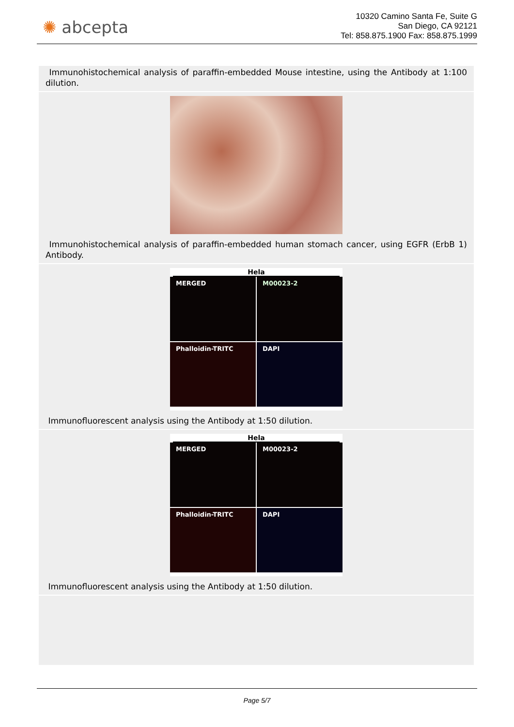✺ abcepta
10320 Camino Santa Fe, Suite G
San Diego, CA 92121
Tel: 858.875.1900 Fax: 858.875.1999
Immunohistochemical analysis of paraffin-embedded Mouse intestine, using the Antibody at 1:100 dilution.
Immunohistochemical analysis of paraffin-embedded human stomach cancer, using EGFR (ErbB 1) Antibody.
Hela
MERGED
M00023-2
Phalloidin-TRITC
DAPI
Immunofluorescent analysis using the Antibody at 1:50 dilution.
Hela
MERGED
M00023-2
Phalloidin-TRITC
DAPI
Immunofluorescent analysis using the Antibody at 1:50 dilution.
Page 5/7